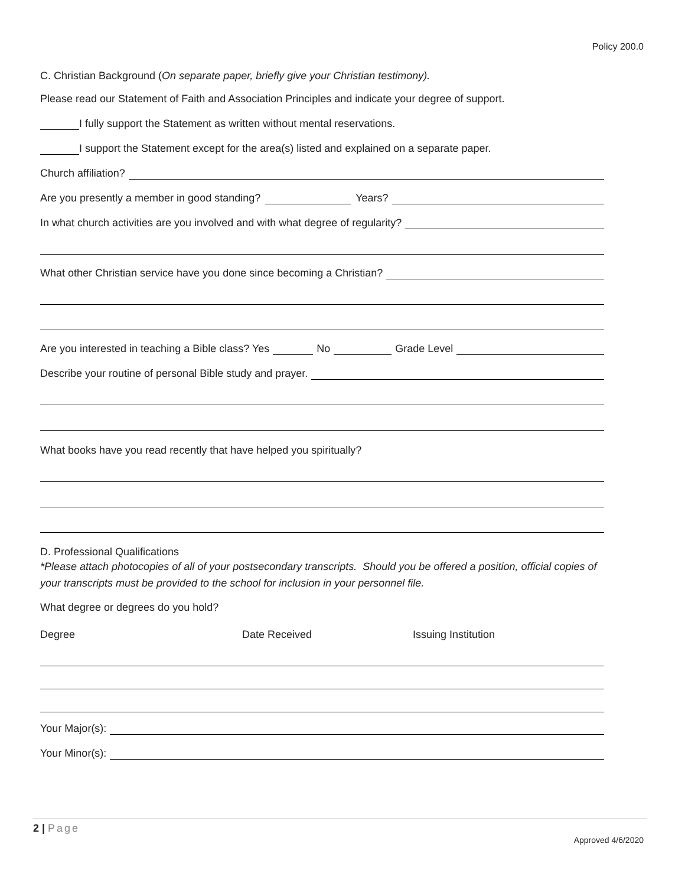Policy 200.0
C. Christian Background (On separate paper, briefly give your Christian testimony).
Please read our Statement of Faith and Association Principles and indicate your degree of support.
I fully support the Statement as written without mental reservations.
I support the Statement except for the area(s) listed and explained on a separate paper.
Church affiliation?
Are you presently a member in good standing? Years?
In what church activities are you involved and with what degree of regularity?
What other Christian service have you done since becoming a Christian?
Are you interested in teaching a Bible class? Yes No Grade Level
Describe your routine of personal Bible study and prayer.
What books have you read recently that have helped you spiritually?
D. Professional Qualifications
*Please attach photocopies of all of your postsecondary transcripts. Should you be offered a position, official copies of your transcripts must be provided to the school for inclusion in your personnel file.
What degree or degrees do you hold?
Degree Date Received Issuing Institution
Your Major(s):
Your Minor(s):
2 | Page
Approved 4/6/2020